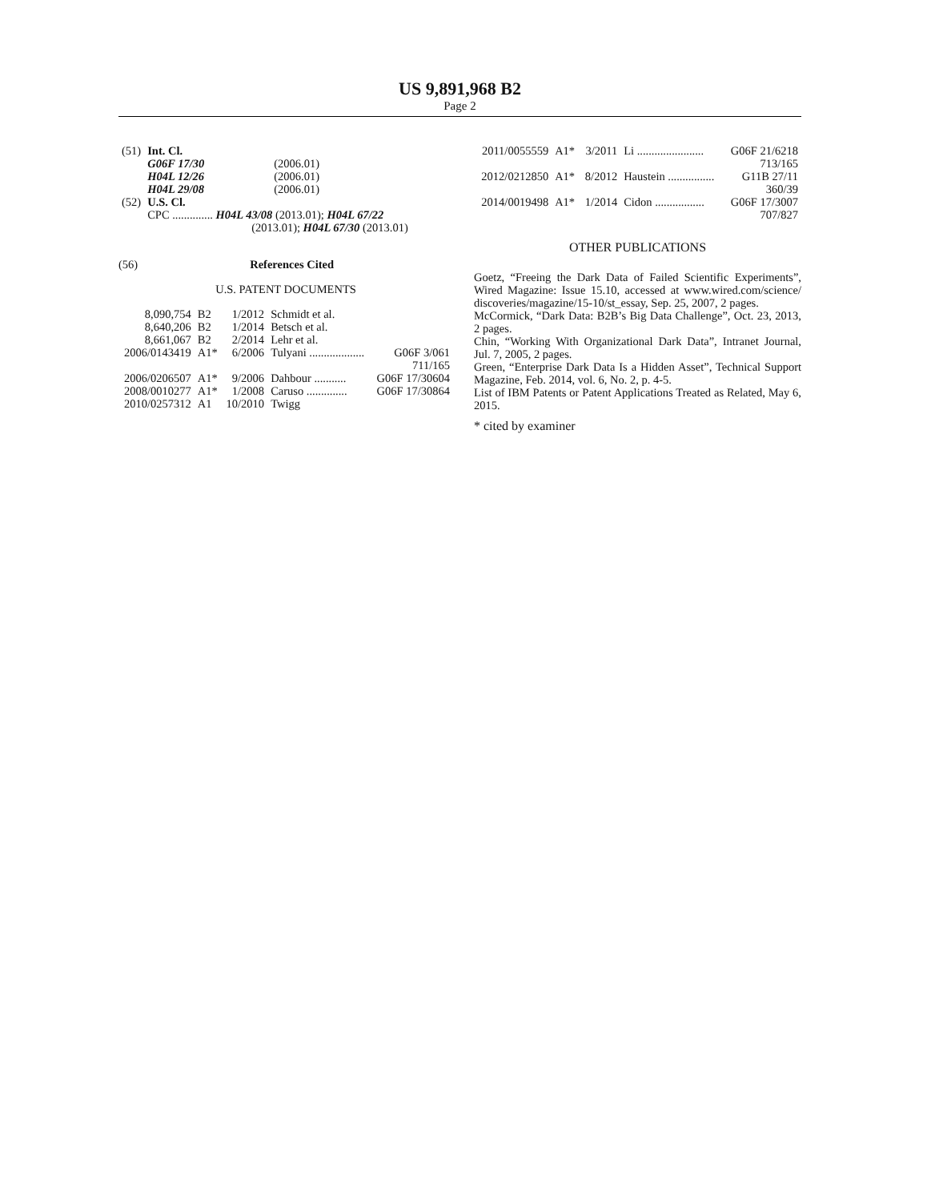US 9,891,968 B2
Page 2
| (51) | Int. Cl. | |
| | G06F 17/30 | (2006.01) |
| | H04L 12/26 | (2006.01) |
| | H04L 29/08 | (2006.01) |
| (52) | U.S. Cl. | |
| | CPC .............. H04L 43/08 (2013.01); H04L 67/22 (2013.01); H04L 67/30 (2013.01) | |
(56) References Cited
U.S. PATENT DOCUMENTS
| 8,090,754 | B2 | 1/2012 | Schmidt et al. | |
| 8,640,206 | B2 | 1/2014 | Betsch et al. | |
| 8,661,067 | B2 | 2/2014 | Lehr et al. | |
| 2006/0143419 | A1* | 6/2006 | Tulyani ................... | G06F 3/061 711/165 |
| 2006/0206507 | A1* | 9/2006 | Dahbour ........... | G06F 17/30604 |
| 2008/0010277 | A1* | 1/2008 | Caruso .............. | G06F 17/30864 |
| 2010/0257312 | A1 | 10/2010 | Twigg | |
| 2011/0055559 | A1* | 3/2011 | Li ....................... | G06F 21/6218 713/165 |
| 2012/0212850 | A1* | 8/2012 | Haustein ................ | G11B 27/11 360/39 |
| 2014/0019498 | A1* | 1/2014 | Cidon ................. | G06F 17/3007 707/827 |
OTHER PUBLICATIONS
Goetz, “Freeing the Dark Data of Failed Scientific Experiments”, Wired Magazine: Issue 15.10, accessed at www.wired.com/science/ discoveries/magazine/15-10/st_essay, Sep. 25, 2007, 2 pages.
McCormick, “Dark Data: B2B’s Big Data Challenge”, Oct. 23, 2013, 2 pages.
Chin, “Working With Organizational Dark Data”, Intranet Journal, Jul. 7, 2005, 2 pages.
Green, “Enterprise Dark Data Is a Hidden Asset”, Technical Support Magazine, Feb. 2014, vol. 6, No. 2, p. 4-5.
List of IBM Patents or Patent Applications Treated as Related, May 6, 2015.
* cited by examiner